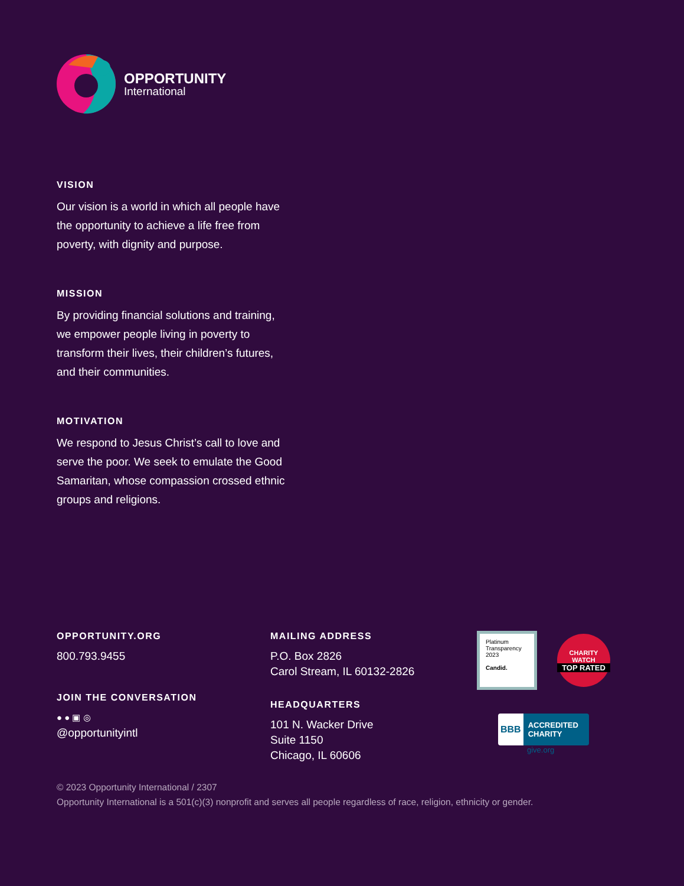OPPORTUNITY
International
VISION
Our vision is a world in which all people have the opportunity to achieve a life free from poverty, with dignity and purpose.
MISSION
By providing financial solutions and training, we empower people living in poverty to transform their lives, their children’s futures, and their communities.
MOTIVATION
We respond to Jesus Christ’s call to love and serve the poor. We seek to emulate the Good Samaritan, whose compassion crossed ethnic groups and religions.
OPPORTUNITY.ORG
800.793.9455
JOIN THE CONVERSATION
● ● ▣ ◎
@opportunityintl
MAILING ADDRESS
P.O. Box 2826
Carol Stream, IL 60132-2826
HEADQUARTERS
101 N. Wacker Drive
Suite 1150
Chicago, IL 60606
Platinum
Transparency
2023
Candid.
CHARITY WATCH
TOP RATED
BBB
ACCREDITED CHARITY
give.org
© 2023 Opportunity International / 2307
Opportunity International is a 501(c)(3) nonprofit and serves all people regardless of race, religion, ethnicity or gender.